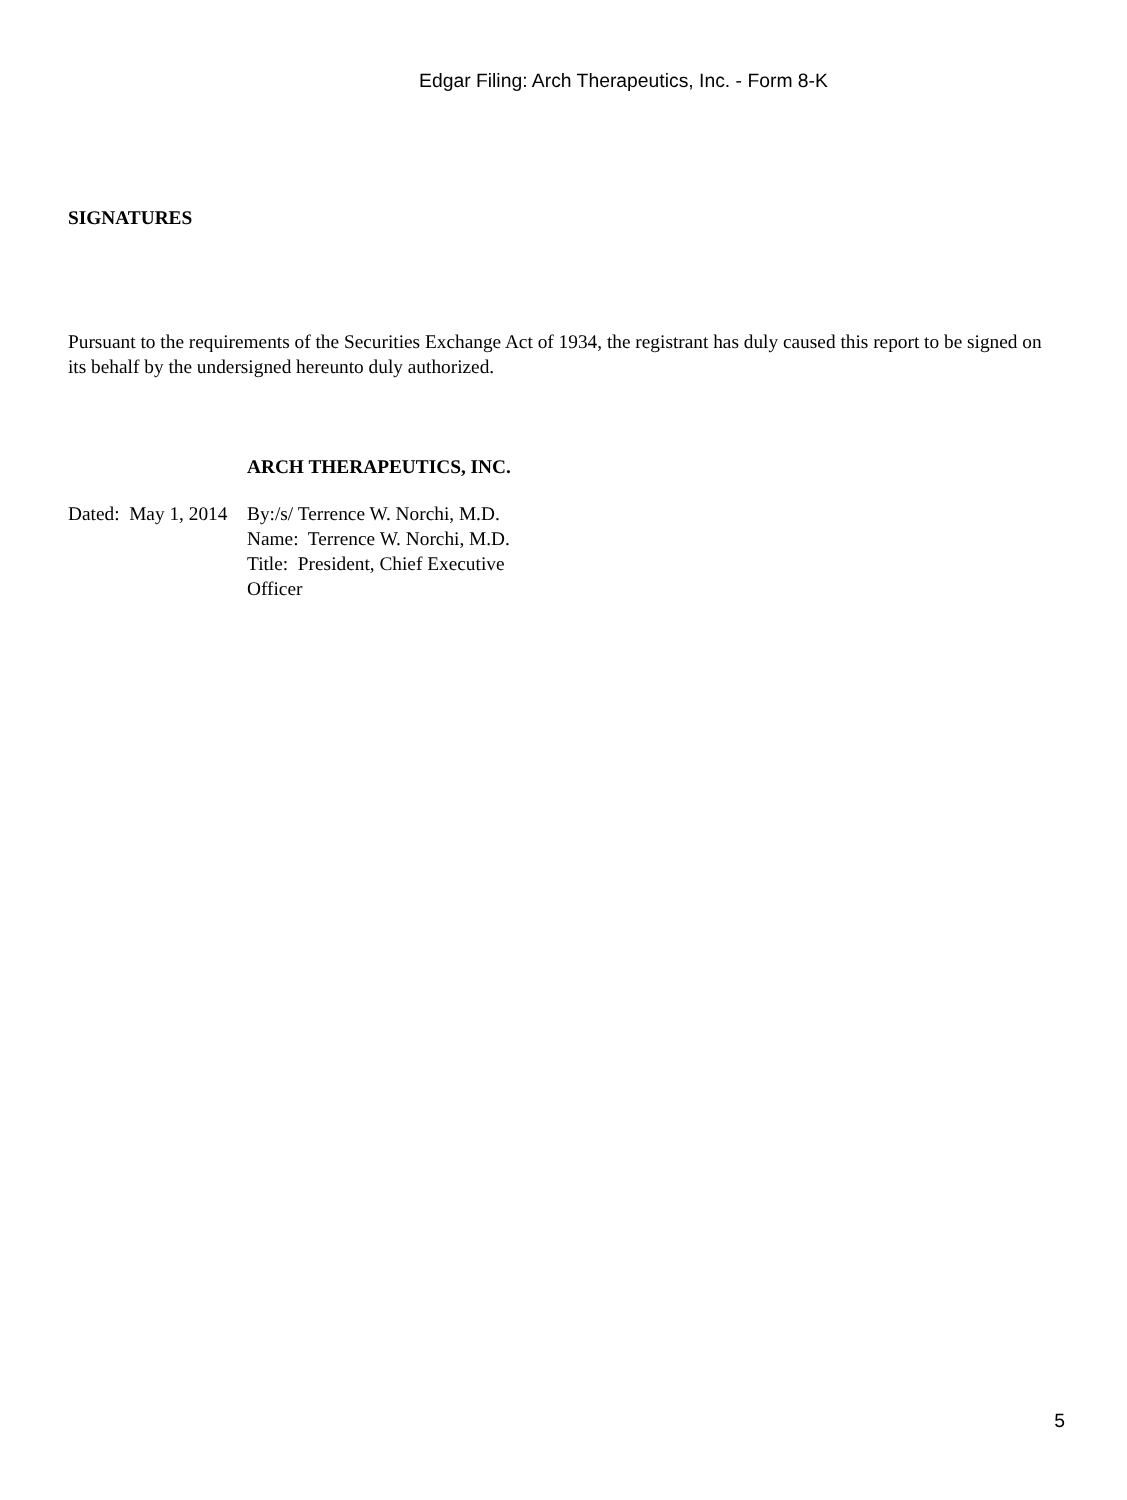Edgar Filing: Arch Therapeutics, Inc. - Form 8-K
SIGNATURES
Pursuant to the requirements of the Securities Exchange Act of 1934, the registrant has duly caused this report to be signed on its behalf by the undersigned hereunto duly authorized.
ARCH THERAPEUTICS, INC.
Dated: May 1, 2014 By:/s/ Terrence W. Norchi, M.D.
Name: Terrence W. Norchi, M.D.
Title: President, Chief Executive
Officer
5